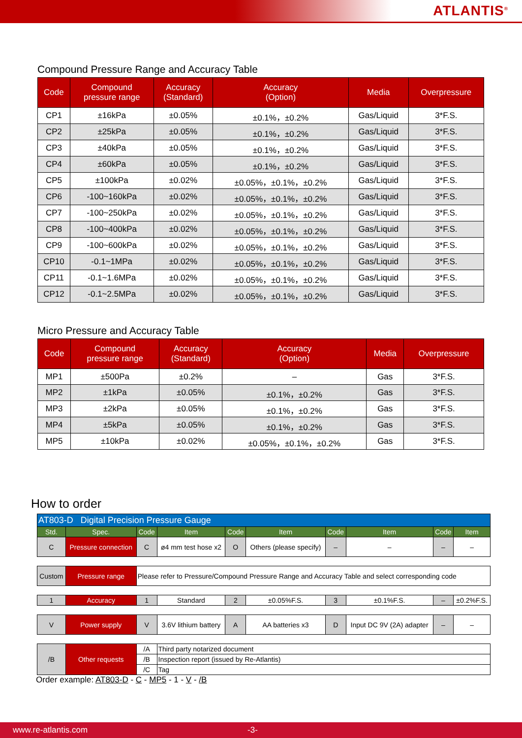ATLANTIS<sup>®</sup>
Compound Pressure Range and Accuracy Table
| Code | Compound pressure range | Accuracy (Standard) | Accuracy (Option) | Media | Overpressure |
| --- | --- | --- | --- | --- | --- |
| CP1 | ±16kPa | ±0.05% | ±0.1%，±0.2% | Gas/Liquid | 3*F.S. |
| CP2 | ±25kPa | ±0.05% | ±0.1%，±0.2% | Gas/Liquid | 3*F.S. |
| CP3 | ±40kPa | ±0.05% | ±0.1%，±0.2% | Gas/Liquid | 3*F.S. |
| CP4 | ±60kPa | ±0.05% | ±0.1%，±0.2% | Gas/Liquid | 3*F.S. |
| CP5 | ±100kPa | ±0.02% | ±0.05%，±0.1%，±0.2% | Gas/Liquid | 3*F.S. |
| CP6 | -100~160kPa | ±0.02% | ±0.05%，±0.1%，±0.2% | Gas/Liquid | 3*F.S. |
| CP7 | -100~250kPa | ±0.02% | ±0.05%，±0.1%，±0.2% | Gas/Liquid | 3*F.S. |
| CP8 | -100~400kPa | ±0.02% | ±0.05%，±0.1%，±0.2% | Gas/Liquid | 3*F.S. |
| CP9 | -100~600kPa | ±0.02% | ±0.05%，±0.1%，±0.2% | Gas/Liquid | 3*F.S. |
| CP10 | -0.1~1MPa | ±0.02% | ±0.05%，±0.1%，±0.2% | Gas/Liquid | 3*F.S. |
| CP11 | -0.1~1.6MPa | ±0.02% | ±0.05%，±0.1%，±0.2% | Gas/Liquid | 3*F.S. |
| CP12 | -0.1~2.5MPa | ±0.02% | ±0.05%，±0.1%，±0.2% | Gas/Liquid | 3*F.S. |
Micro Pressure and Accuracy Table
| Code | Compound pressure range | Accuracy (Standard) | Accuracy (Option) | Media | Overpressure |
| --- | --- | --- | --- | --- | --- |
| MP1 | ±500Pa | ±0.2% | – | Gas | 3*F.S. |
| MP2 | ±1kPa | ±0.05% | ±0.1%，±0.2% | Gas | 3*F.S. |
| MP3 | ±2kPa | ±0.05% | ±0.1%，±0.2% | Gas | 3*F.S. |
| MP4 | ±5kPa | ±0.05% | ±0.1%，±0.2% | Gas | 3*F.S. |
| MP5 | ±10kPa | ±0.02% | ±0.05%，±0.1%，±0.2% | Gas | 3*F.S. |
How to order
| AT803-D Digital Precision Pressure Gauge | | | | | | | | | |
| Std. | Spec. | Code | Item | Code | Item | Code | Item | Code | Item |
| C | Pressure connection | C | ø4 mm test hose x2 | O | Others (please specify) | – | – | – | – |
| Custom | Pressure range | Please refer to Pressure/Compound Pressure Range and Accuracy Table and select corresponding code | | | | | | | |
| 1 | Accuracy | 1 | Standard | 2 | ±0.05%F.S. | 3 | ±0.1%F.S. | – | ±0.2%F.S. |
| V | Power supply | V | 3.6V lithium battery | A | AA batteries x3 | D | Input DC 9V (2A) adapter | – | – |
| /B | Other requests | /A | Third party notarized document | | | | | | |
| | | /B | Inspection report (issued by Re-Atlantis) | | | | | | |
| | | /C | Tag | | | | | | |
Order example: AT803-D - C - MP5 - 1 - V - /B
www.re-atlantis.com -3-